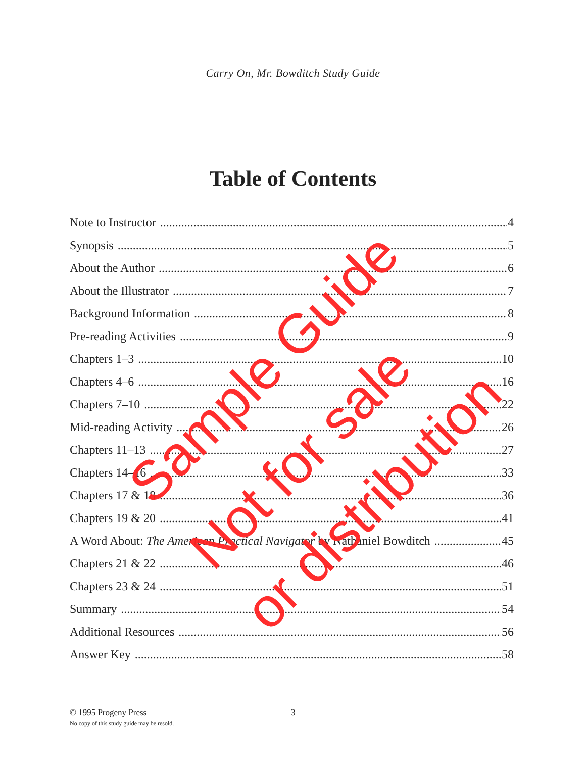Carry On, Mr. Bowditch Study Guide
Table of Contents
Note to Instructor 4
Synopsis 5
About the Author 6
About the Illustrator 7
Background Information 8
Pre-reading Activities 9
Chapters 1–3 10
Chapters 4–6 16
Chapters 7–10 22
Mid-reading Activity 26
Chapters 11–13 27
Chapters 14–16 33
Chapters 17 & 18 36
Chapters 19 & 20 41
A Word About: The American Practical Navigator by Nathaniel Bowditch 45
Chapters 21 & 22 46
Chapters 23 & 24 51
Summary 54
Additional Resources 56
Answer Key 58
© 1995 Progeny Press
No copy of this study guide may be resold. 3
Sample Guide
Not for sale
or distribution